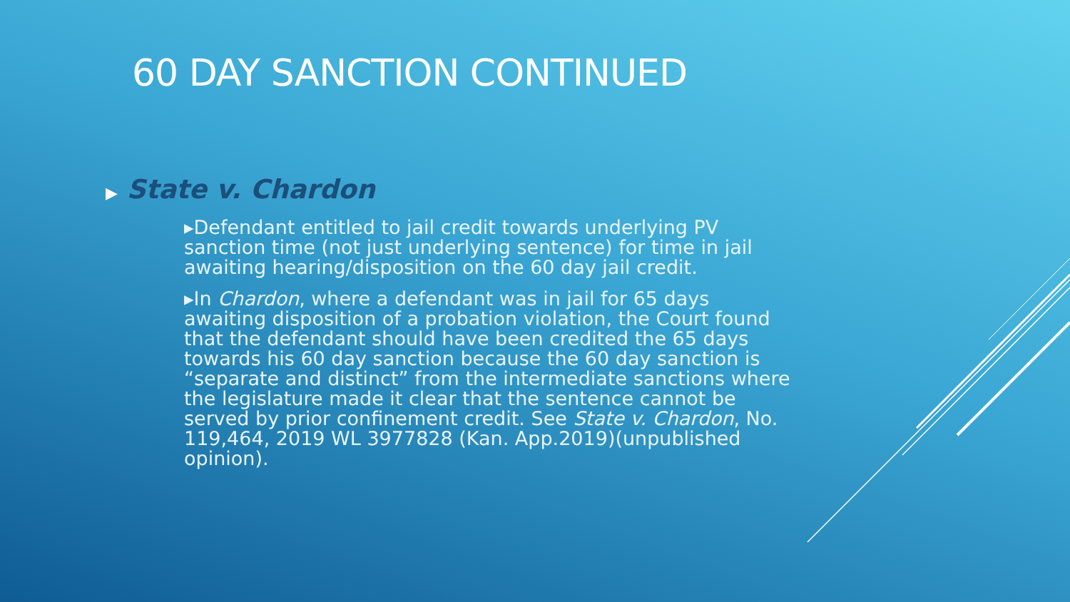60 DAY SANCTION CONTINUED
▶ State v. Chardon
▸Defendant entitled to jail credit towards underlying PV sanction time (not just underlying sentence) for time in jail awaiting hearing/disposition on the 60 day jail credit.
▸In Chardon, where a defendant was in jail for 65 days awaiting disposition of a probation violation, the Court found that the defendant should have been credited the 65 days towards his 60 day sanction because the 60 day sanction is “separate and distinct” from the intermediate sanctions where the legislature made it clear that the sentence cannot be served by prior confinement credit. See State v. Chardon, No. 119,464, 2019 WL 3977828 (Kan. App.2019)(unpublished opinion).